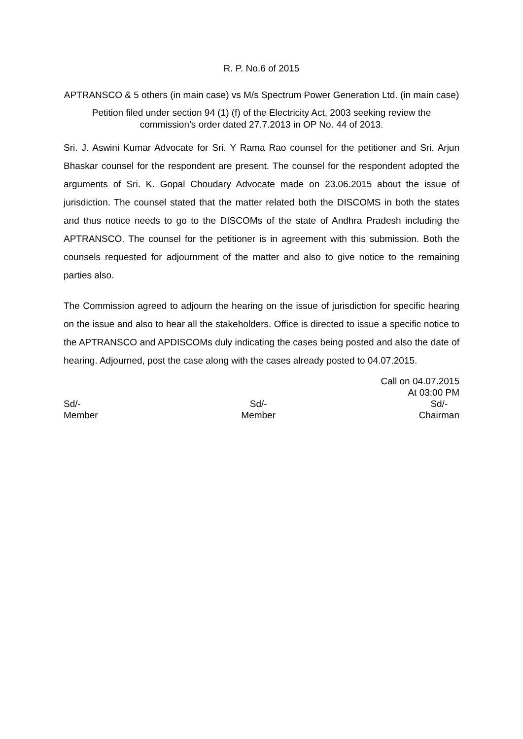R. P. No.6 of 2015
APTRANSCO & 5 others (in main case) vs M/s Spectrum Power Generation Ltd. (in main case)
Petition filed under section 94 (1) (f) of the Electricity Act, 2003 seeking review the commission’s order dated 27.7.2013 in OP No. 44 of 2013.
Sri. J. Aswini Kumar Advocate for Sri. Y Rama Rao counsel for the petitioner and Sri. Arjun Bhaskar counsel for the respondent are present. The counsel for the respondent adopted the arguments of Sri. K. Gopal Choudary Advocate made on 23.06.2015 about the issue of jurisdiction. The counsel stated that the matter related both the DISCOMS in both the states and thus notice needs to go to the DISCOMs of the state of Andhra Pradesh including the APTRANSCO. The counsel for the petitioner is in agreement with this submission. Both the counsels requested for adjournment of the matter and also to give notice to the remaining parties also.
The Commission agreed to adjourn the hearing on the issue of jurisdiction for specific hearing on the issue and also to hear all the stakeholders. Office is directed to issue a specific notice to the APTRANSCO and APDISCOMs duly indicating the cases being posted and also the date of hearing. Adjourned, post the case along with the cases already posted to 04.07.2015.
Call on 04.07.2015
At 03:00 PM
Sd/-
Member Sd/-
Member Sd/-
Chairman